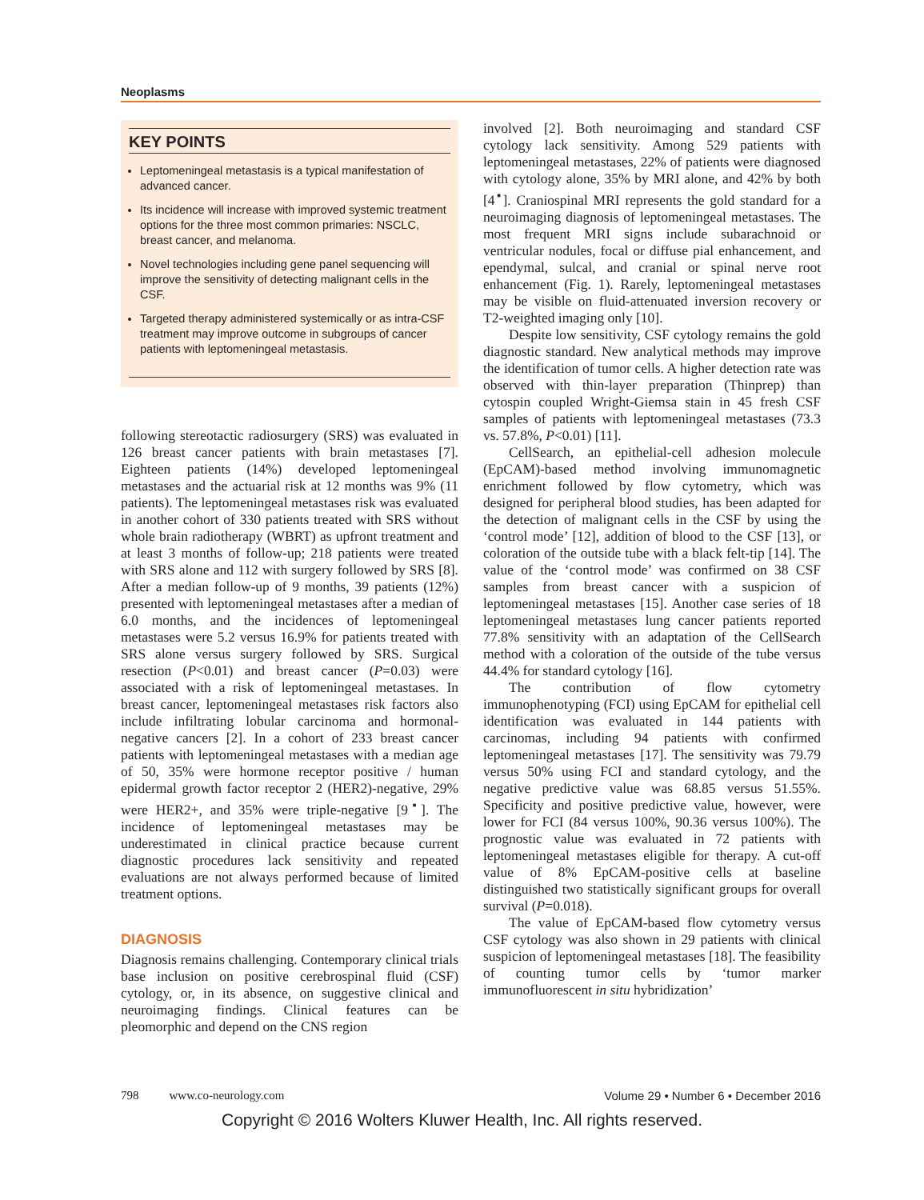Neoplasms
KEY POINTS
Leptomeningeal metastasis is a typical manifestation of advanced cancer.
Its incidence will increase with improved systemic treatment options for the three most common primaries: NSCLC, breast cancer, and melanoma.
Novel technologies including gene panel sequencing will improve the sensitivity of detecting malignant cells in the CSF.
Targeted therapy administered systemically or as intra-CSF treatment may improve outcome in subgroups of cancer patients with leptomeningeal metastasis.
following stereotactic radiosurgery (SRS) was evaluated in 126 breast cancer patients with brain metastases [7]. Eighteen patients (14%) developed leptomeningeal metastases and the actuarial risk at 12 months was 9% (11 patients). The leptomeningeal metastases risk was evaluated in another cohort of 330 patients treated with SRS without whole brain radiotherapy (WBRT) as upfront treatment and at least 3 months of follow-up; 218 patients were treated with SRS alone and 112 with surgery followed by SRS [8]. After a median follow-up of 9 months, 39 patients (12%) presented with leptomeningeal metastases after a median of 6.0 months, and the incidences of leptomeningeal metastases were 5.2 versus 16.9% for patients treated with SRS alone versus surgery followed by SRS. Surgical resection (P<0.01) and breast cancer (P=0.03) were associated with a risk of leptomeningeal metastases. In breast cancer, leptomeningeal metastases risk factors also include infiltrating lobular carcinoma and hormonal-negative cancers [2]. In a cohort of 233 breast cancer patients with leptomeningeal metastases with a median age of 50, 35% were hormone receptor positive / human epidermal growth factor receptor 2 (HER2)-negative, 29% were HER2+, and 35% were triple-negative [9<sup>▪</sup>]. The incidence of leptomeningeal metastases may be underestimated in clinical practice because current diagnostic procedures lack sensitivity and repeated evaluations are not always performed because of limited treatment options.
DIAGNOSIS
Diagnosis remains challenging. Contemporary clinical trials base inclusion on positive cerebrospinal fluid (CSF) cytology, or, in its absence, on suggestive clinical and neuroimaging findings. Clinical features can be pleomorphic and depend on the CNS region
involved [2]. Both neuroimaging and standard CSF cytology lack sensitivity. Among 529 patients with leptomeningeal metastases, 22% of patients were diagnosed with cytology alone, 35% by MRI alone, and 42% by both [4<sup>▪</sup>]. Craniospinal MRI represents the gold standard for a neuroimaging diagnosis of leptomeningeal metastases. The most frequent MRI signs include subarachnoid or ventricular nodules, focal or diffuse pial enhancement, and ependymal, sulcal, and cranial or spinal nerve root enhancement (Fig. 1). Rarely, leptomeningeal metastases may be visible on fluid-attenuated inversion recovery or T2-weighted imaging only [10].
Despite low sensitivity, CSF cytology remains the gold diagnostic standard. New analytical methods may improve the identification of tumor cells. A higher detection rate was observed with thin-layer preparation (Thinprep) than cytospin coupled Wright-Giemsa stain in 45 fresh CSF samples of patients with leptomeningeal metastases (73.3 vs. 57.8%, P<0.01) [11].
CellSearch, an epithelial-cell adhesion molecule (EpCAM)-based method involving immunomagnetic enrichment followed by flow cytometry, which was designed for peripheral blood studies, has been adapted for the detection of malignant cells in the CSF by using the ‘control mode’ [12], addition of blood to the CSF [13], or coloration of the outside tube with a black felt-tip [14]. The value of the ‘control mode’ was confirmed on 38 CSF samples from breast cancer with a suspicion of leptomeningeal metastases [15]. Another case series of 18 leptomeningeal metastases lung cancer patients reported 77.8% sensitivity with an adaptation of the CellSearch method with a coloration of the outside of the tube versus 44.4% for standard cytology [16].
The contribution of flow cytometry immunophenotyping (FCI) using EpCAM for epithelial cell identification was evaluated in 144 patients with carcinomas, including 94 patients with confirmed leptomeningeal metastases [17]. The sensitivity was 79.79 versus 50% using FCI and standard cytology, and the negative predictive value was 68.85 versus 51.55%. Specificity and positive predictive value, however, were lower for FCI (84 versus 100%, 90.36 versus 100%). The prognostic value was evaluated in 72 patients with leptomeningeal metastases eligible for therapy. A cut-off value of 8% EpCAM-positive cells at baseline distinguished two statistically significant groups for overall survival (P=0.018).
The value of EpCAM-based flow cytometry versus CSF cytology was also shown in 29 patients with clinical suspicion of leptomeningeal metastases [18]. The feasibility of counting tumor cells by ‘tumor marker immunofluorescent in situ hybridization’
798 www.co-neurology.com Volume 29 • Number 6 • December 2016
Copyright © 2016 Wolters Kluwer Health, Inc. All rights reserved.